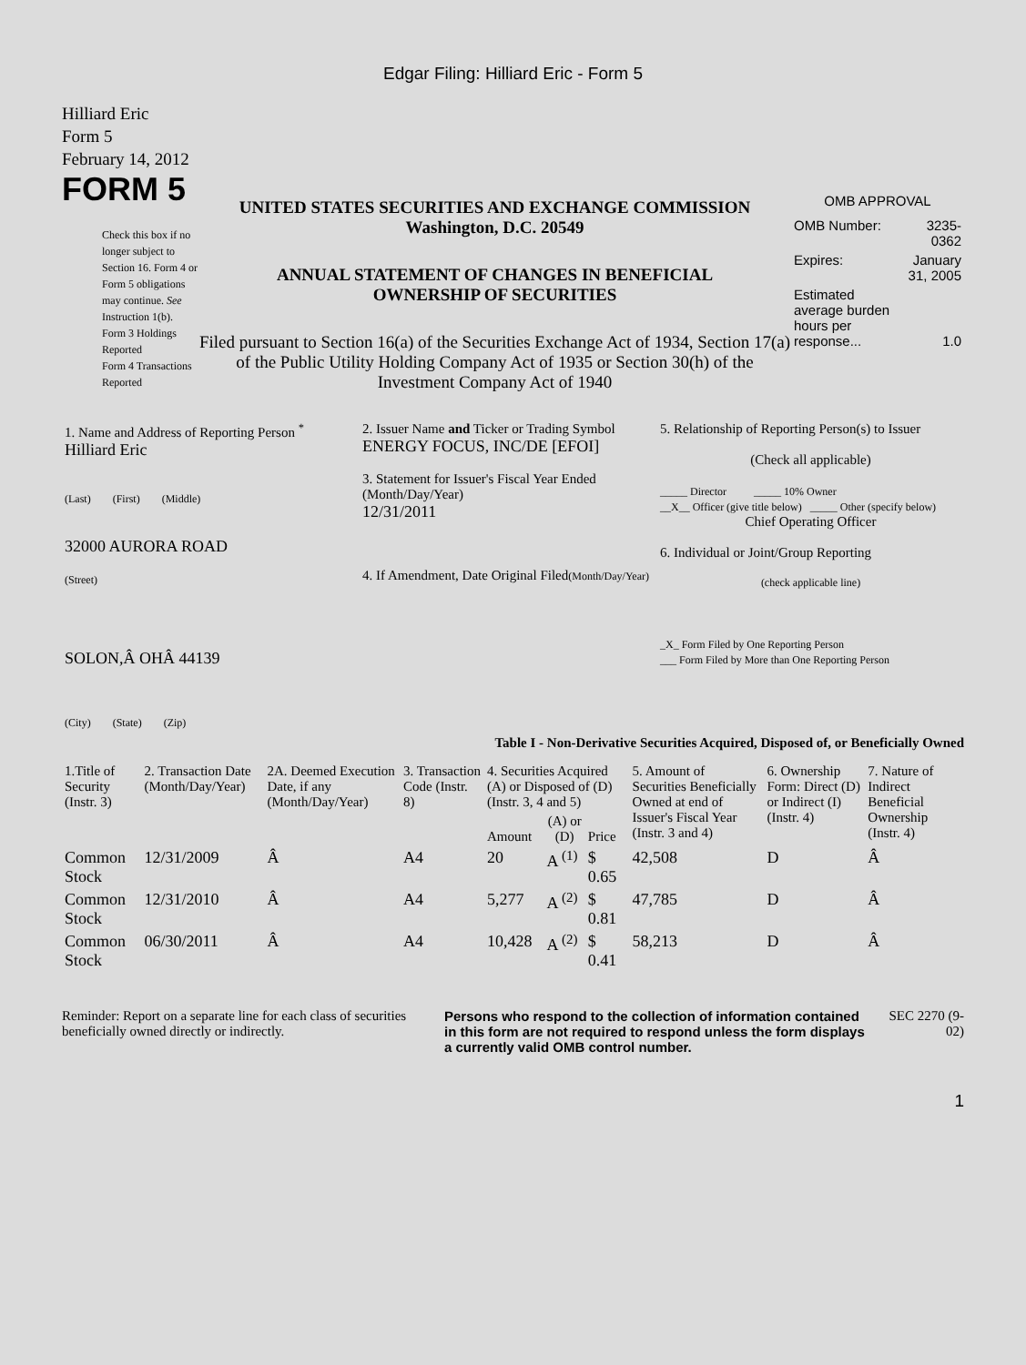Edgar Filing: Hilliard Eric - Form 5
Hilliard Eric
Form 5
February 14, 2012
FORM 5
Check this box if no longer subject to Section 16. Form 4 or Form 5 obligations may continue. See Instruction 1(b).
Form 3 Holdings Reported
Form 4 Transactions Reported
UNITED STATES SECURITIES AND EXCHANGE COMMISSION
Washington, D.C. 20549
ANNUAL STATEMENT OF CHANGES IN BENEFICIAL
OWNERSHIP OF SECURITIES
Filed pursuant to Section 16(a) of the Securities Exchange Act of 1934, Section 17(a) of the Public Utility Holding Company Act of 1935 or Section 30(h) of the Investment Company Act of 1940
OMB APPROVAL
| OMB Number: | 3235-0362 |
| Expires: | January 31, 2005 |
| Estimated average burden hours per response... | 1.0 |
| 1. Name and Address of Reporting Person <sup>*</sup> Hilliard Eric (Last) (First) (Middle) 32000 AURORA ROAD (Street) SOLON,Â OHÂ 44139 (City) (State) (Zip) | 2. Issuer Name and Ticker or Trading Symbol ENERGY FOCUS, INC/DE [EFOI] 3. Statement for Issuer's Fiscal Year Ended (Month/Day/Year) 12/31/2011 4. If Amendment, Date Original Filed (Month/Day/Year) | 5. Relationship of Reporting Person(s) to Issuer (Check all applicable) _____ Director _____ 10% Owner __X__ Officer (give title below) _____ Other (specify below) Chief Operating Officer 6. Individual or Joint/Group Reporting (check applicable line) _X_ Form Filed by One Reporting Person ___ Form Filed by More than One Reporting Person |
Table I - Non-Derivative Securities Acquired, Disposed of, or Beneficially Owned
| 1.Title of Security (Instr. 3) | 2. Transaction Date (Month/Day/Year) | 2A. Deemed Execution Date, if any (Month/Day/Year) | 3. Transaction Code (Instr. 8) | 4. Securities Acquired (A) or Disposed of (D) (Instr. 3, 4 and 5) | | | 5. Amount of Securities Beneficially Owned at end of Issuer's Fiscal Year (Instr. 3 and 4) | 6. Ownership Form: Direct (D) or Indirect (I) (Instr. 4) | 7. Nature of Indirect Beneficial Ownership (Instr. 4) |
| --- | --- | --- | --- | --- | --- | --- | --- | --- | --- |
| | | | | Amount | (A) or (D) | Price | | | |
| Common Stock | 12/31/2009 | Â | A4 | 20 | A <sup>(1)</sup> | $ 0.65 | 42,508 | D | Â |
| Common Stock | 12/31/2010 | Â | A4 | 5,277 | A <sup>(2)</sup> | $ 0.81 | 47,785 | D | Â |
| Common Stock | 06/30/2011 | Â | A4 | 10,428 | A <sup>(2)</sup> | $ 0.41 | 58,213 | D | Â |
Reminder: Report on a separate line for each class of securities beneficially owned directly or indirectly.
Persons who respond to the collection of information contained in this form are not required to respond unless the form displays a currently valid OMB control number.
SEC 2270 (9-02)
1